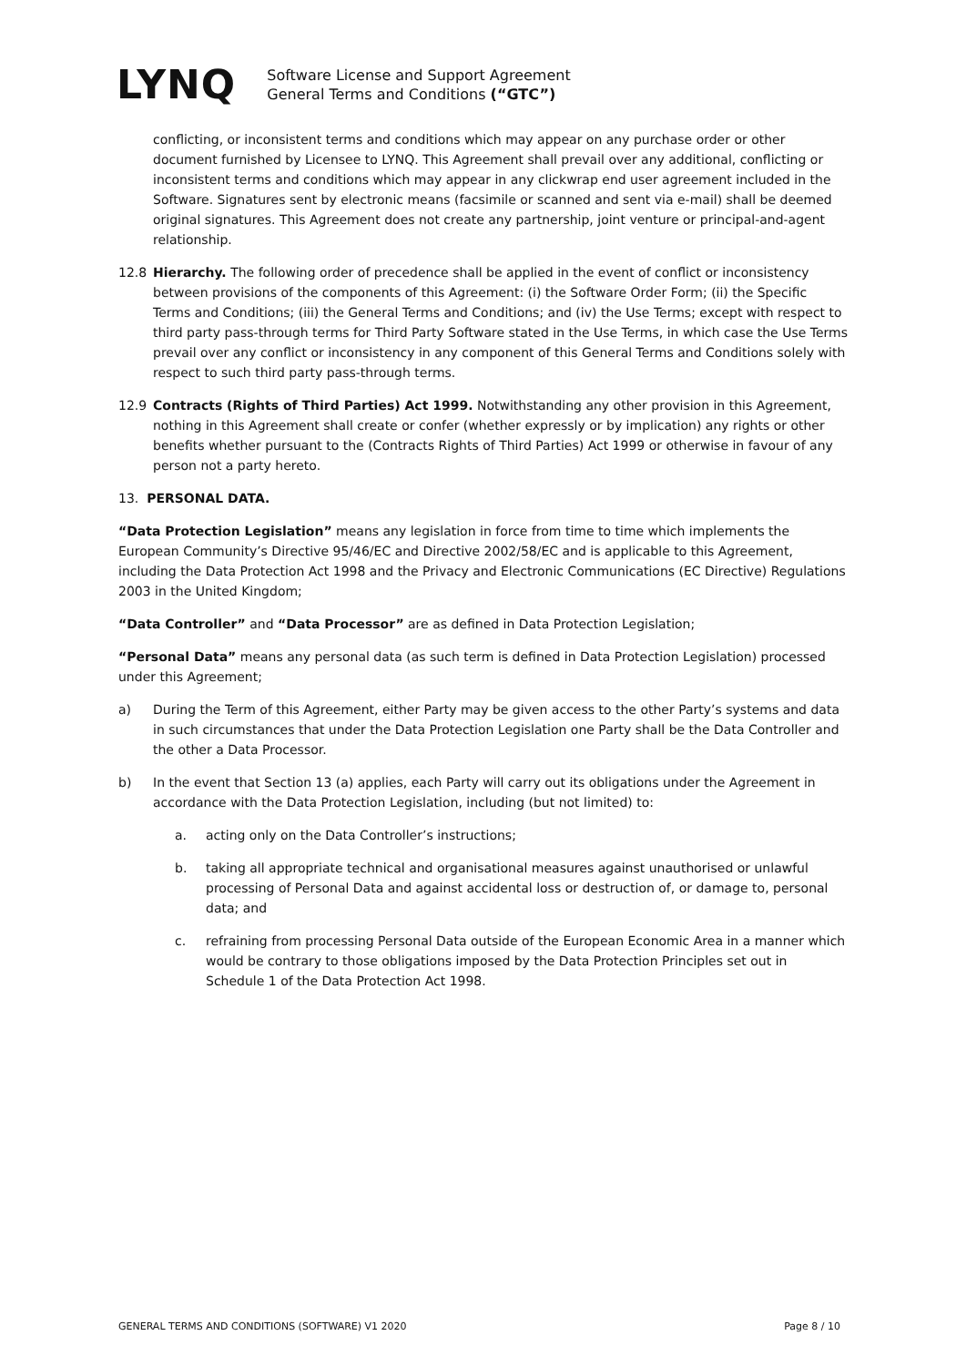LYNQ
Software License and Support Agreement
General Terms and Conditions (“GTC”)
conflicting, or inconsistent terms and conditions which may appear on any purchase order or other document furnished by Licensee to LYNQ. This Agreement shall prevail over any additional, conflicting or inconsistent terms and conditions which may appear in any clickwrap end user agreement included in the Software. Signatures sent by electronic means (facsimile or scanned and sent via e-mail) shall be deemed original signatures. This Agreement does not create any partnership, joint venture or principal-and-agent relationship.
12.8 Hierarchy. The following order of precedence shall be applied in the event of conflict or inconsistency between provisions of the components of this Agreement: (i) the Software Order Form; (ii) the Specific Terms and Conditions; (iii) the General Terms and Conditions; and (iv) the Use Terms; except with respect to third party pass-through terms for Third Party Software stated in the Use Terms, in which case the Use Terms prevail over any conflict or inconsistency in any component of this General Terms and Conditions solely with respect to such third party pass-through terms.
12.9 Contracts (Rights of Third Parties) Act 1999. Notwithstanding any other provision in this Agreement, nothing in this Agreement shall create or confer (whether expressly or by implication) any rights or other benefits whether pursuant to the (Contracts Rights of Third Parties) Act 1999 or otherwise in favour of any person not a party hereto.
13. PERSONAL DATA.
“Data Protection Legislation” means any legislation in force from time to time which implements the European Community’s Directive 95/46/EC and Directive 2002/58/EC and is applicable to this Agreement, including the Data Protection Act 1998 and the Privacy and Electronic Communications (EC Directive) Regulations 2003 in the United Kingdom;
“Data Controller” and “Data Processor” are as defined in Data Protection Legislation;
“Personal Data” means any personal data (as such term is defined in Data Protection Legislation) processed under this Agreement;
a) During the Term of this Agreement, either Party may be given access to the other Party’s systems and data in such circumstances that under the Data Protection Legislation one Party shall be the Data Controller and the other a Data Processor.
b) In the event that Section 13 (a) applies, each Party will carry out its obligations under the Agreement in accordance with the Data Protection Legislation, including (but not limited) to:
a. acting only on the Data Controller’s instructions;
b. taking all appropriate technical and organisational measures against unauthorised or unlawful processing of Personal Data and against accidental loss or destruction of, or damage to, personal data; and
c. refraining from processing Personal Data outside of the European Economic Area in a manner which would be contrary to those obligations imposed by the Data Protection Principles set out in Schedule 1 of the Data Protection Act 1998.
GENERAL TERMS AND CONDITIONS (SOFTWARE) V1 2020 Page 8 / 10